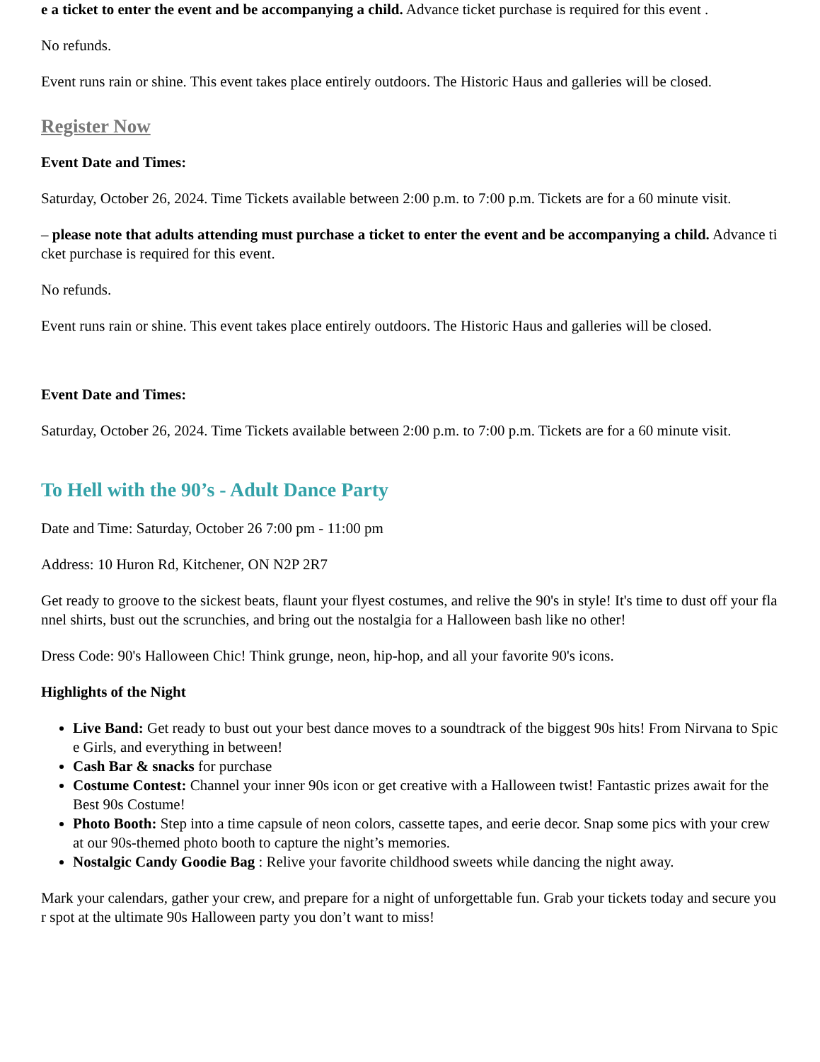e a ticket to enter the event and be accompanying a child. Advance ticket purchase is required for this event .
No refunds.
Event runs rain or shine. This event takes place entirely outdoors. The Historic Haus and galleries will be closed.
Register Now
Event Date and Times:
Saturday, October 26, 2024. Time Tickets available between 2:00 p.m. to 7:00 p.m. Tickets are for a 60 minute visit.
– please note that adults attending must purchase a ticket to enter the event and be accompanying a child. Advance ticket purchase is required for this event.
No refunds.
Event runs rain or shine. This event takes place entirely outdoors. The Historic Haus and galleries will be closed.
Event Date and Times:
Saturday, October 26, 2024. Time Tickets available between 2:00 p.m. to 7:00 p.m. Tickets are for a 60 minute visit.
To Hell with the 90’s - Adult Dance Party
Date and Time: Saturday, October 26 7:00 pm - 11:00 pm
Address: 10 Huron Rd, Kitchener, ON N2P 2R7
Get ready to groove to the sickest beats, flaunt your flyest costumes, and relive the 90's in style! It's time to dust off your flannel shirts, bust out the scrunchies, and bring out the nostalgia for a Halloween bash like no other!
Dress Code: 90's Halloween Chic! Think grunge, neon, hip-hop, and all your favorite 90's icons.
Highlights of the Night
Live Band: Get ready to bust out your best dance moves to a soundtrack of the biggest 90s hits! From Nirvana to Spice Girls, and everything in between!
Cash Bar & snacks for purchase
Costume Contest: Channel your inner 90s icon or get creative with a Halloween twist! Fantastic prizes await for the Best 90s Costume!
Photo Booth: Step into a time capsule of neon colors, cassette tapes, and eerie decor. Snap some pics with your crew at our 90s-themed photo booth to capture the night’s memories.
Nostalgic Candy Goodie Bag : Relive your favorite childhood sweets while dancing the night away.
Mark your calendars, gather your crew, and prepare for a night of unforgettable fun. Grab your tickets today and secure your spot at the ultimate 90s Halloween party you don’t want to miss!